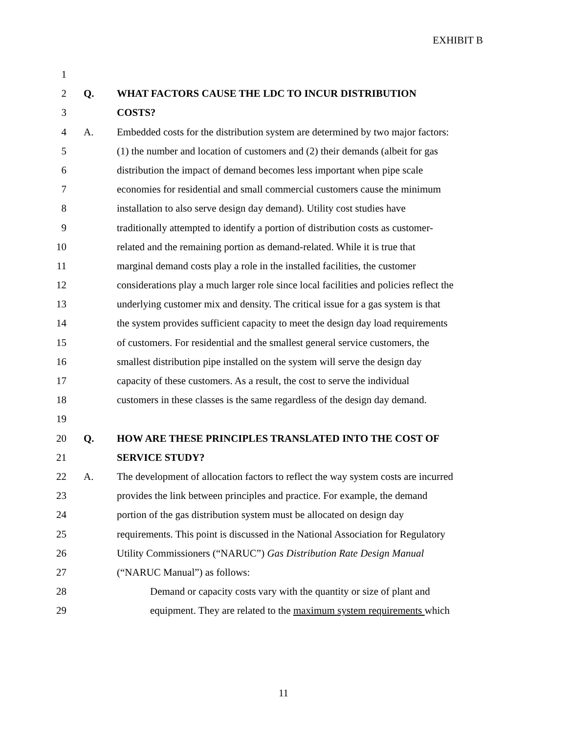EXHIBIT B
1
2 Q. WHAT FACTORS CAUSE THE LDC TO INCUR DISTRIBUTION
3 COSTS?
4 A. Embedded costs for the distribution system are determined by two major factors:
5 (1) the number and location of customers and (2) their demands (albeit for gas
6 distribution the impact of demand becomes less important when pipe scale
7 economies for residential and small commercial customers cause the minimum
8 installation to also serve design day demand). Utility cost studies have
9 traditionally attempted to identify a portion of distribution costs as customer-
10 related and the remaining portion as demand-related. While it is true that
11 marginal demand costs play a role in the installed facilities, the customer
12 considerations play a much larger role since local facilities and policies reflect the
13 underlying customer mix and density. The critical issue for a gas system is that
14 the system provides sufficient capacity to meet the design day load requirements
15 of customers. For residential and the smallest general service customers, the
16 smallest distribution pipe installed on the system will serve the design day
17 capacity of these customers. As a result, the cost to serve the individual
18 customers in these classes is the same regardless of the design day demand.
19
20 Q. HOW ARE THESE PRINCIPLES TRANSLATED INTO THE COST OF
21 SERVICE STUDY?
22 A. The development of allocation factors to reflect the way system costs are incurred
23 provides the link between principles and practice. For example, the demand
24 portion of the gas distribution system must be allocated on design day
25 requirements. This point is discussed in the National Association for Regulatory
26 Utility Commissioners (“NARUC”) Gas Distribution Rate Design Manual
27 (“NARUC Manual”) as follows:
28 Demand or capacity costs vary with the quantity or size of plant and
29 equipment. They are related to the maximum system requirements which
11